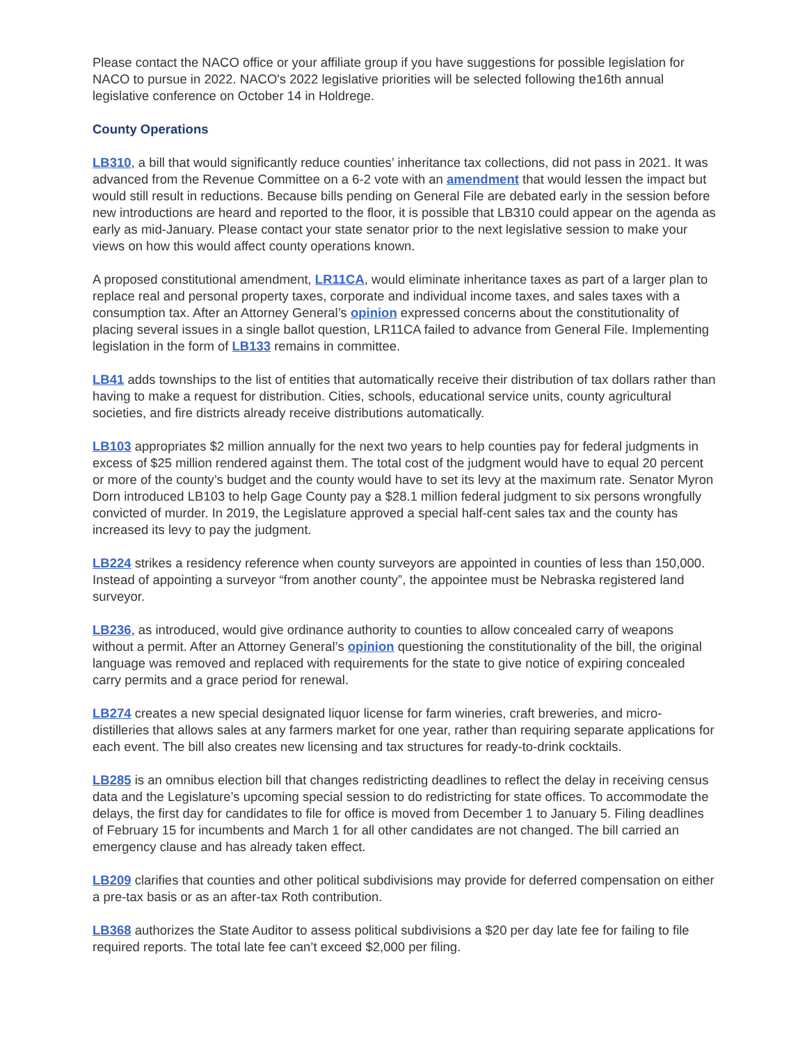Please contact the NACO office or your affiliate group if you have suggestions for possible legislation for NACO to pursue in 2022. NACO's 2022 legislative priorities will be selected following the16th annual legislative conference on October 14 in Holdrege.
County Operations
LB310, a bill that would significantly reduce counties’ inheritance tax collections, did not pass in 2021. It was advanced from the Revenue Committee on a 6-2 vote with an amendment that would lessen the impact but would still result in reductions. Because bills pending on General File are debated early in the session before new introductions are heard and reported to the floor, it is possible that LB310 could appear on the agenda as early as mid-January. Please contact your state senator prior to the next legislative session to make your views on how this would affect county operations known.
A proposed constitutional amendment, LR11CA, would eliminate inheritance taxes as part of a larger plan to replace real and personal property taxes, corporate and individual income taxes, and sales taxes with a consumption tax. After an Attorney General’s opinion expressed concerns about the constitutionality of placing several issues in a single ballot question, LR11CA failed to advance from General File. Implementing legislation in the form of LB133 remains in committee.
LB41 adds townships to the list of entities that automatically receive their distribution of tax dollars rather than having to make a request for distribution. Cities, schools, educational service units, county agricultural societies, and fire districts already receive distributions automatically.
LB103 appropriates $2 million annually for the next two years to help counties pay for federal judgments in excess of $25 million rendered against them. The total cost of the judgment would have to equal 20 percent or more of the county’s budget and the county would have to set its levy at the maximum rate. Senator Myron Dorn introduced LB103 to help Gage County pay a $28.1 million federal judgment to six persons wrongfully convicted of murder. In 2019, the Legislature approved a special half-cent sales tax and the county has increased its levy to pay the judgment.
LB224 strikes a residency reference when county surveyors are appointed in counties of less than 150,000. Instead of appointing a surveyor “from another county”, the appointee must be Nebraska registered land surveyor.
LB236, as introduced, would give ordinance authority to counties to allow concealed carry of weapons without a permit. After an Attorney General’s opinion questioning the constitutionality of the bill, the original language was removed and replaced with requirements for the state to give notice of expiring concealed carry permits and a grace period for renewal.
LB274 creates a new special designated liquor license for farm wineries, craft breweries, and micro-distilleries that allows sales at any farmers market for one year, rather than requiring separate applications for each event. The bill also creates new licensing and tax structures for ready-to-drink cocktails.
LB285 is an omnibus election bill that changes redistricting deadlines to reflect the delay in receiving census data and the Legislature’s upcoming special session to do redistricting for state offices. To accommodate the delays, the first day for candidates to file for office is moved from December 1 to January 5. Filing deadlines of February 15 for incumbents and March 1 for all other candidates are not changed. The bill carried an emergency clause and has already taken effect.
LB209 clarifies that counties and other political subdivisions may provide for deferred compensation on either a pre-tax basis or as an after-tax Roth contribution.
LB368 authorizes the State Auditor to assess political subdivisions a $20 per day late fee for failing to file required reports. The total late fee can’t exceed $2,000 per filing.